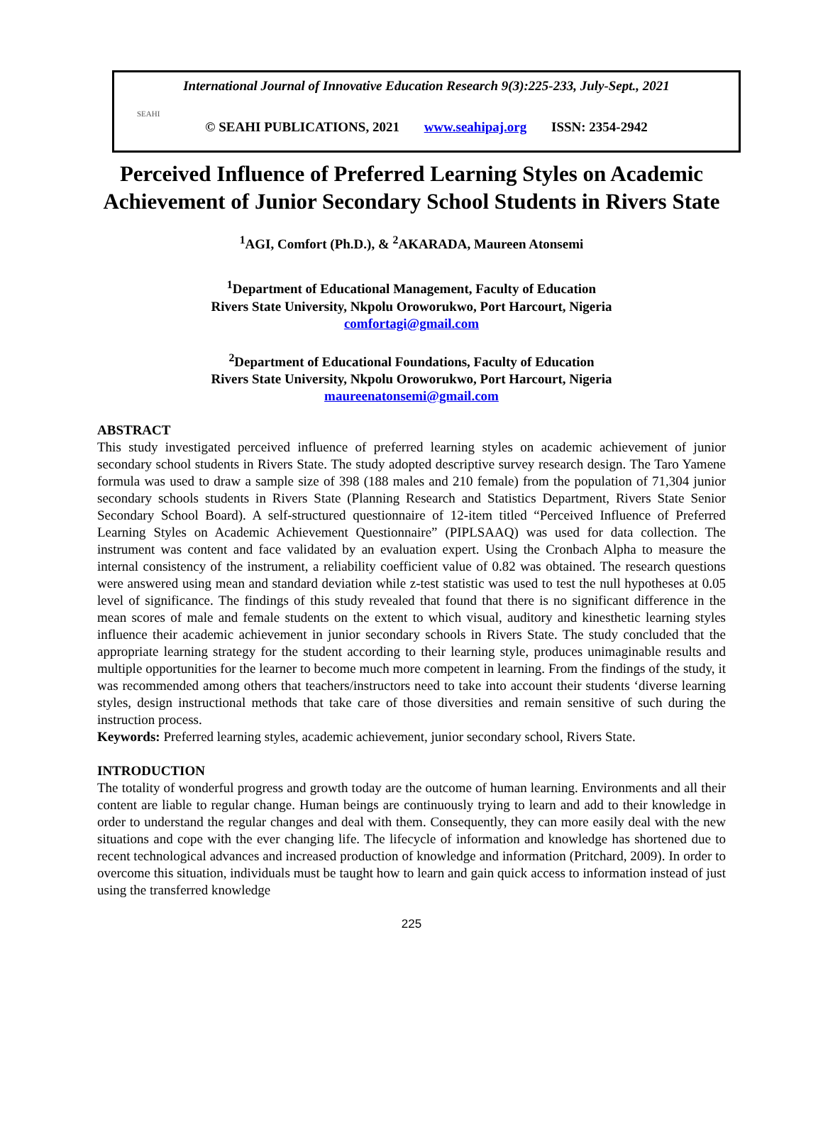International Journal of Innovative Education Research 9(3):225-233, July-Sept., 2021
SEAHI
© SEAHI PUBLICATIONS, 2021 www.seahipaj.org ISSN: 2354-2942
Perceived Influence of Preferred Learning Styles on Academic Achievement of Junior Secondary School Students in Rivers State
<sup>1</sup> AGI, Comfort (Ph.D.), & <sup>2</sup>AKARADA, Maureen Atonsemi
<sup>1</sup> Department of Educational Management, Faculty of Education
Rivers State University, Nkpolu Oroworukwo, Port Harcourt, Nigeria
comfortagi@gmail.com
<sup>2</sup> Department of Educational Foundations, Faculty of Education
Rivers State University, Nkpolu Oroworukwo, Port Harcourt, Nigeria
maureenatonsemi@gmail.com
ABSTRACT
This study investigated perceived influence of preferred learning styles on academic achievement of junior secondary school students in Rivers State. The study adopted descriptive survey research design. The Taro Yamene formula was used to draw a sample size of 398 (188 males and 210 female) from the population of 71,304 junior secondary schools students in Rivers State (Planning Research and Statistics Department, Rivers State Senior Secondary School Board). A self-structured questionnaire of 12-item titled “Perceived Influence of Preferred Learning Styles on Academic Achievement Questionnaire” (PIPLSAAQ) was used for data collection. The instrument was content and face validated by an evaluation expert. Using the Cronbach Alpha to measure the internal consistency of the instrument, a reliability coefficient value of 0.82 was obtained. The research questions were answered using mean and standard deviation while z-test statistic was used to test the null hypotheses at 0.05 level of significance. The findings of this study revealed that found that there is no significant difference in the mean scores of male and female students on the extent to which visual, auditory and kinesthetic learning styles influence their academic achievement in junior secondary schools in Rivers State. The study concluded that the appropriate learning strategy for the student according to their learning style, produces unimaginable results and multiple opportunities for the learner to become much more competent in learning. From the findings of the study, it was recommended among others that teachers/instructors need to take into account their students ‘diverse learning styles, design instructional methods that take care of those diversities and remain sensitive of such during the instruction process.
Keywords: Preferred learning styles, academic achievement, junior secondary school, Rivers State.
INTRODUCTION
The totality of wonderful progress and growth today are the outcome of human learning. Environments and all their content are liable to regular change. Human beings are continuously trying to learn and add to their knowledge in order to understand the regular changes and deal with them. Consequently, they can more easily deal with the new situations and cope with the ever changing life. The lifecycle of information and knowledge has shortened due to recent technological advances and increased production of knowledge and information (Pritchard, 2009). In order to overcome this situation, individuals must be taught how to learn and gain quick access to information instead of just using the transferred knowledge
225